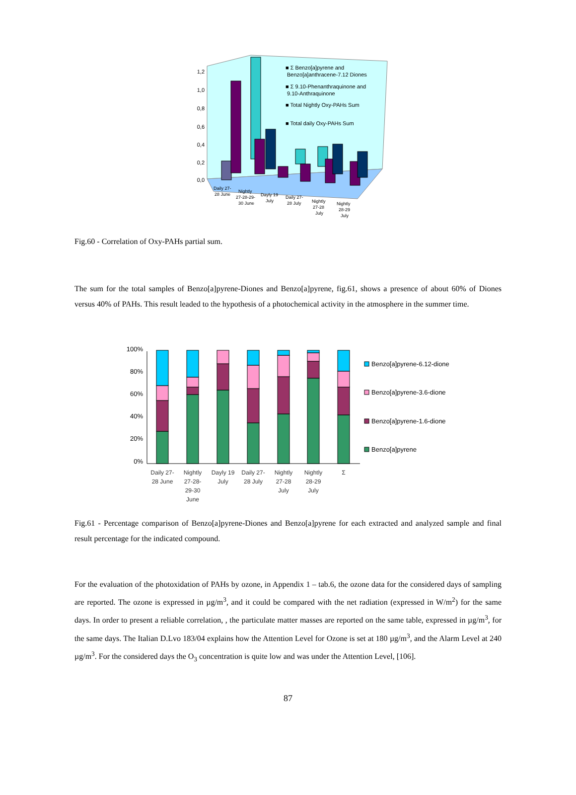1,2
1,0
0,8
0,6
0,4
0,2
0,0
■ Σ Benzo[a]pyrene and
Benzo[a]anthracene-7.12 Diones
■ Σ 9.10-Phenanthraquinone and
9.10-Anthraquinone
■ Total Nightly Oxy-PAHs Sum
■ Total daily Oxy-PAHs Sum
Daily 27-
28 June
Nightly
27-28-29-
30 June
Dayly 19
July
Daily 27-
28 July
Nightly
27-28
July
Nightly
28-29
July
Fig.60 - Correlation of Oxy-PAHs partial sum.
The sum for the total samples of Benzo[a]pyrene-Diones and Benzo[a]pyrene, fig.61, shows a presence of about 60% of Diones versus 40% of PAHs. This result leaded to the hypothesis of a photochemical activity in the atmosphere in the summer time.
100%
80%
60%
40%
20%
0%
Benzo[a]pyrene-6.12-dione
Benzo[a]pyrene-3.6-dione
Benzo[a]pyrene-1.6-dione
Benzo[a]pyrene
Daily 27-
28 June
Nightly
27-28-
29-30
June
Dayly 19
July
Daily 27-
28 July
Nightly
27-28
July
Nightly
28-29
July
Σ
Fig.61 - Percentage comparison of Benzo[a]pyrene-Diones and Benzo[a]pyrene for each extracted and analyzed sample and final result percentage for the indicated compound.
For the evaluation of the photoxidation of PAHs by ozone, in Appendix 1 – tab.6, the ozone data for the considered days of sampling are reported. The ozone is expressed in µg/m<sup>3</sup>, and it could be compared with the net radiation (expressed in W/m<sup>2</sup>) for the same days. In order to present a reliable correlation, , the particulate matter masses are reported on the same table, expressed in µg/m<sup>3</sup>, for the same days. The Italian D.Lvo 183/04 explains how the Attention Level for Ozone is set at 180 µg/m<sup>3</sup>, and the Alarm Level at 240 µg/m<sup>3</sup>. For the considered days the O<sub>3</sub> concentration is quite low and was under the Attention Level, [106].
87